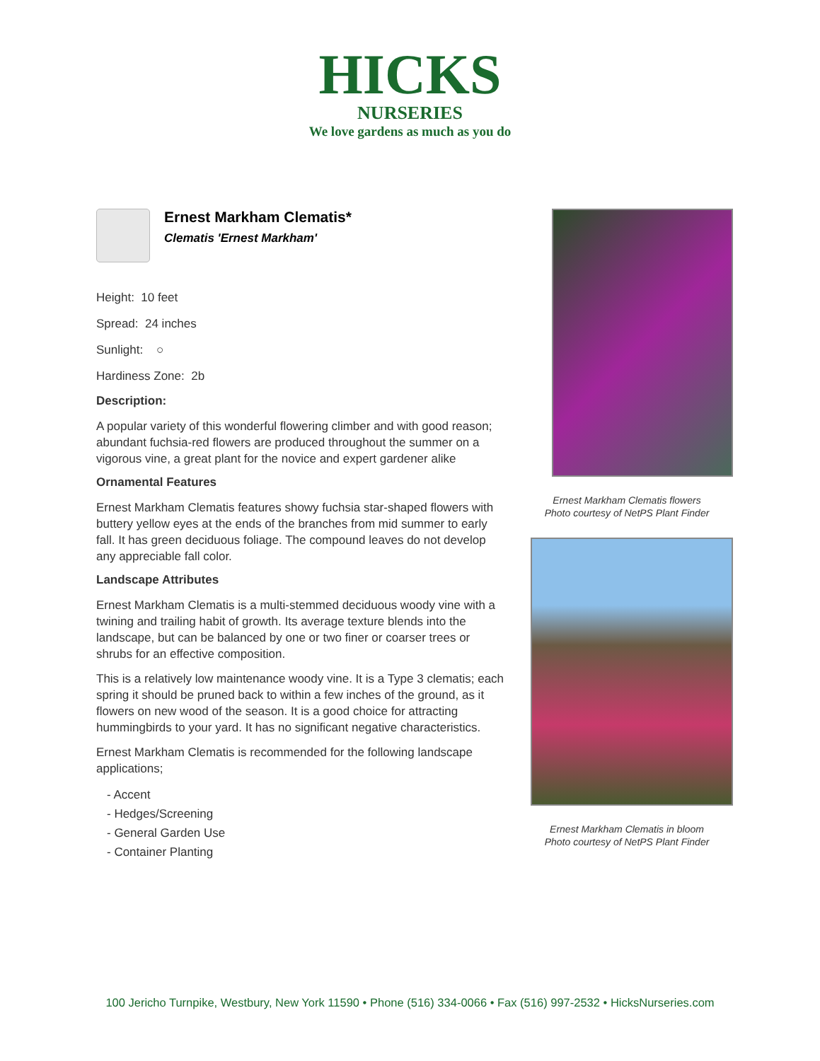HICKS
NURSERIES
We love gardens as much as you do
Ernest Markham Clematis*
Clematis 'Ernest Markham'
Height: 10 feet
Spread: 24 inches
Sunlight: ○
Hardiness Zone: 2b
Description:
A popular variety of this wonderful flowering climber and with good reason; abundant fuchsia-red flowers are produced throughout the summer on a vigorous vine, a great plant for the novice and expert gardener alike
Ornamental Features
Ernest Markham Clematis features showy fuchsia star-shaped flowers with buttery yellow eyes at the ends of the branches from mid summer to early fall. It has green deciduous foliage. The compound leaves do not develop any appreciable fall color.
Landscape Attributes
Ernest Markham Clematis is a multi-stemmed deciduous woody vine with a twining and trailing habit of growth. Its average texture blends into the landscape, but can be balanced by one or two finer or coarser trees or shrubs for an effective composition.
This is a relatively low maintenance woody vine. It is a Type 3 clematis; each spring it should be pruned back to within a few inches of the ground, as it flowers on new wood of the season. It is a good choice for attracting hummingbirds to your yard. It has no significant negative characteristics.
Ernest Markham Clematis is recommended for the following landscape applications;
- Accent
- Hedges/Screening
- General Garden Use
- Container Planting
Ernest Markham Clematis flowers
Photo courtesy of NetPS Plant Finder
Ernest Markham Clematis in bloom
Photo courtesy of NetPS Plant Finder
100 Jericho Turnpike, Westbury, New York 11590 • Phone (516) 334-0066 • Fax (516) 997-2532 • HicksNurseries.com